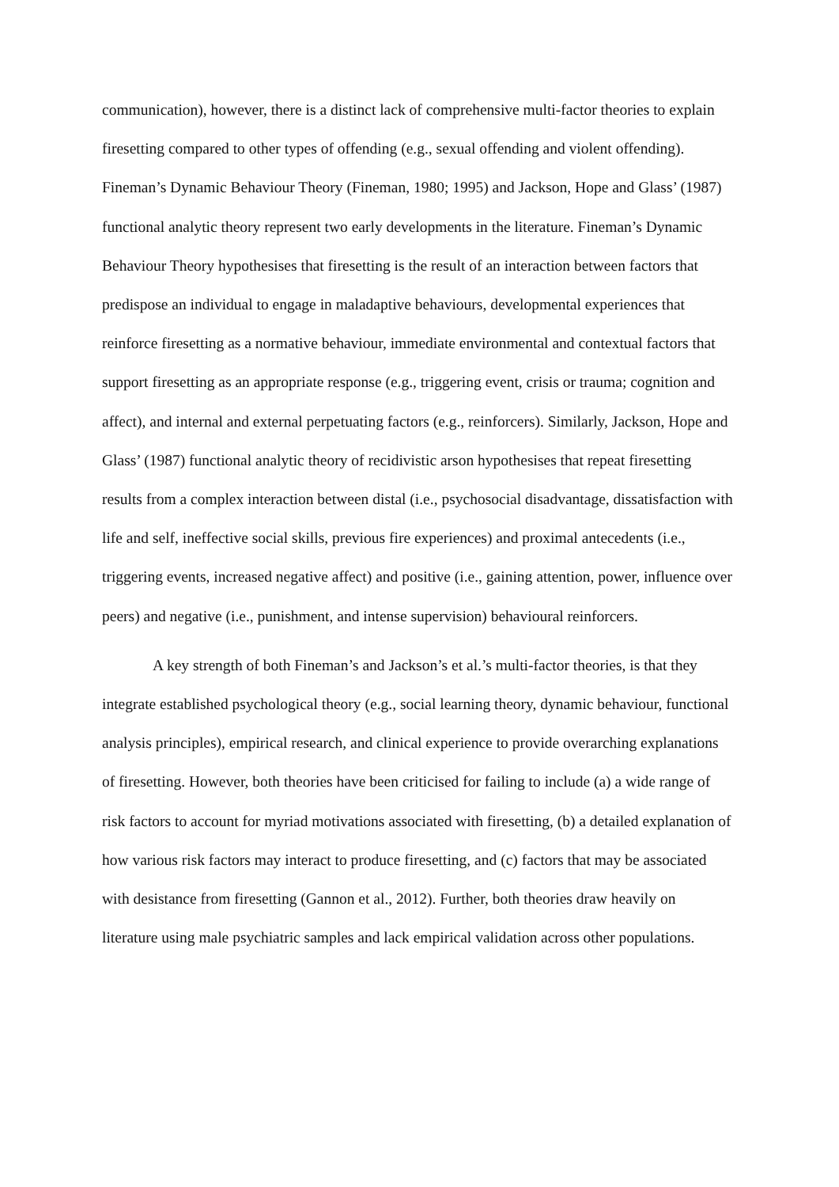communication), however, there is a distinct lack of comprehensive multi-factor theories to explain firesetting compared to other types of offending (e.g., sexual offending and violent offending). Fineman’s Dynamic Behaviour Theory (Fineman, 1980; 1995) and Jackson, Hope and Glass’ (1987) functional analytic theory represent two early developments in the literature. Fineman’s Dynamic Behaviour Theory hypothesises that firesetting is the result of an interaction between factors that predispose an individual to engage in maladaptive behaviours, developmental experiences that reinforce firesetting as a normative behaviour, immediate environmental and contextual factors that support firesetting as an appropriate response (e.g., triggering event, crisis or trauma; cognition and affect), and internal and external perpetuating factors (e.g., reinforcers). Similarly, Jackson, Hope and Glass’ (1987) functional analytic theory of recidivistic arson hypothesises that repeat firesetting results from a complex interaction between distal (i.e., psychosocial disadvantage, dissatisfaction with life and self, ineffective social skills, previous fire experiences) and proximal antecedents (i.e., triggering events, increased negative affect) and positive (i.e., gaining attention, power, influence over peers) and negative (i.e., punishment, and intense supervision) behavioural reinforcers.
A key strength of both Fineman’s and Jackson’s et al.’s multi-factor theories, is that they integrate established psychological theory (e.g., social learning theory, dynamic behaviour, functional analysis principles), empirical research, and clinical experience to provide overarching explanations of firesetting. However, both theories have been criticised for failing to include (a) a wide range of risk factors to account for myriad motivations associated with firesetting, (b) a detailed explanation of how various risk factors may interact to produce firesetting, and (c) factors that may be associated with desistance from firesetting (Gannon et al., 2012). Further, both theories draw heavily on literature using male psychiatric samples and lack empirical validation across other populations.